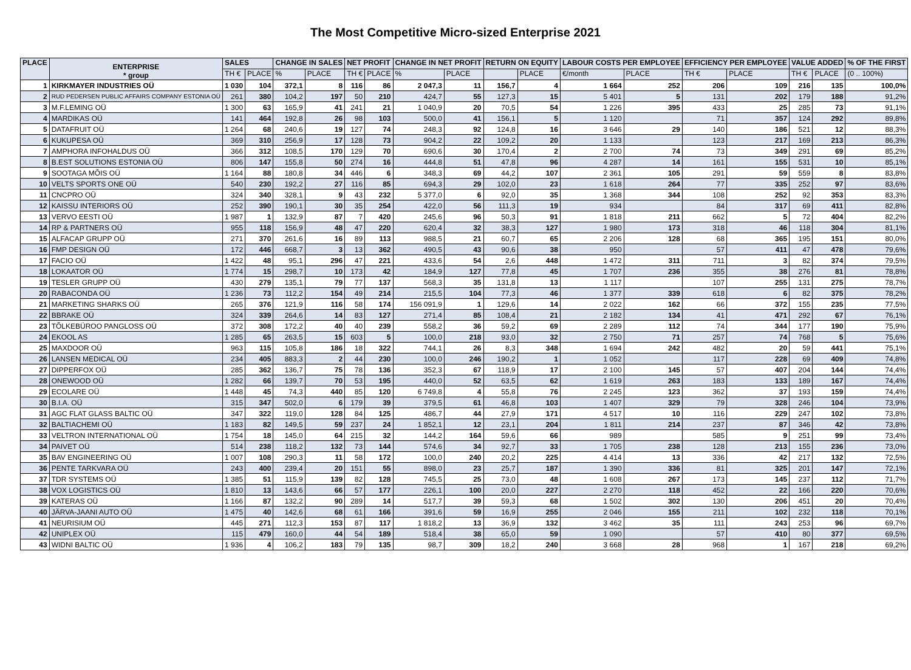The Most Competitive Micro-sized Enterprise 2021
| PLACE | ENTERPRISE * group | SALES | | CHANGE IN SALES | | NET PROFIT | | CHANGE IN NET PROFIT | | RETURN ON EQUITY | | LABOUR COSTS PER EMPLOYEE | | EFFICIENCY PER EMPLOYEE | | VALUE ADDED | | % OF THE FIRST |
| --- | --- | --- | --- | --- | --- | --- | --- | --- | --- | --- | --- | --- | --- | --- | --- | --- | --- | --- |
| | | TH € | PLACE | % | PLACE | TH € | PLACE | % | PLACE | | PLACE | €/month | PLACE | TH € | PLACE | TH € | PLACE | (0 .. 100%) |
| 1 | KIRKMAYER INDUSTRIES OÜ | 1 030 | 104 | 372,1 | 8 | 116 | 86 | 2 047,3 | 11 | 156,7 | 4 | 1 664 | 252 | 206 | 109 | 216 | 135 | 100,0% |
| 2 | RUD PEDERSEN PUBLIC AFFAIRS COMPANY ESTONIA OÜ | 261 | 380 | 104,2 | 197 | 50 | 210 | 424,7 | 55 | 127,3 | 15 | 5 401 | 5 | 131 | 202 | 179 | 188 | 91,2% |
| 3 | M.F.LEMING OÜ | 1 300 | 63 | 165,9 | 41 | 241 | 21 | 1 040,9 | 20 | 70,5 | 54 | 1 226 | 395 | 433 | 25 | 285 | 73 | 91,1% |
| 4 | MARDIKAS OÜ | 141 | 464 | 192,8 | 26 | 98 | 103 | 500,0 | 41 | 156,1 | 5 | 1 120 | | 71 | 357 | 124 | 292 | 89,8% |
| 5 | DATAFRUIT OÜ | 1 264 | 68 | 240,6 | 19 | 127 | 74 | 248,3 | 92 | 124,8 | 16 | 3 646 | 29 | 140 | 186 | 521 | 12 | 88,3% |
| 6 | KUKUPESA OÜ | 369 | 310 | 256,9 | 17 | 128 | 73 | 904,2 | 22 | 109,2 | 20 | 1 133 | | 123 | 217 | 169 | 213 | 86,3% |
| 7 | AMPHORA INFOHALDUS OÜ | 366 | 312 | 108,5 | 170 | 129 | 70 | 690,6 | 30 | 170,4 | 2 | 2 700 | 74 | 73 | 349 | 291 | 69 | 85,2% |
| 8 | B.EST SOLUTIONS ESTONIA OÜ | 806 | 147 | 155,8 | 50 | 274 | 16 | 444,8 | 51 | 47,8 | 96 | 4 287 | 14 | 161 | 155 | 531 | 10 | 85,1% |
| 9 | SOOTAGA MÕIS OÜ | 1 164 | 88 | 180,8 | 34 | 446 | 6 | 348,3 | 69 | 44,2 | 107 | 2 361 | 105 | 291 | 59 | 559 | 8 | 83,8% |
| 10 | VELTS SPORTS ONE OÜ | 540 | 230 | 192,2 | 27 | 116 | 85 | 694,3 | 29 | 102,0 | 23 | 1 618 | 264 | 77 | 335 | 252 | 97 | 83,6% |
| 11 | CNCPRO OÜ | 324 | 340 | 328,1 | 9 | 43 | 232 | 5 377,0 | 6 | 92,0 | 35 | 1 368 | 344 | 108 | 252 | 92 | 353 | 83,3% |
| 12 | KAISSU INTERIORS OÜ | 252 | 390 | 190,1 | 30 | 35 | 254 | 422,0 | 56 | 111,3 | 19 | 934 | | 84 | 317 | 69 | 411 | 82,8% |
| 13 | VERVO EESTI OÜ | 1 987 | 1 | 132,9 | 87 | 7 | 420 | 245,6 | 96 | 50,3 | 91 | 1 818 | 211 | 662 | 5 | 72 | 404 | 82,2% |
| 14 | RP & PARTNERS OÜ | 955 | 118 | 156,9 | 48 | 47 | 220 | 620,4 | 32 | 38,3 | 127 | 1 980 | 173 | 318 | 46 | 118 | 304 | 81,1% |
| 15 | ALFACAP GRUPP OÜ | 271 | 370 | 261,6 | 16 | 89 | 113 | 988,5 | 21 | 60,7 | 65 | 2 206 | 128 | 68 | 365 | 195 | 151 | 80,0% |
| 16 | FMP DESIGN OÜ | 172 | 446 | 668,7 | 3 | 13 | 362 | 490,5 | 43 | 90,6 | 38 | 950 | | 57 | 411 | 47 | 478 | 79,6% |
| 17 | FACIO OÜ | 1 422 | 48 | 95,1 | 296 | 47 | 221 | 433,6 | 54 | 2,6 | 448 | 1 472 | 311 | 711 | 3 | 82 | 374 | 79,5% |
| 18 | LOKAATOR OÜ | 1 774 | 15 | 298,7 | 10 | 173 | 42 | 184,9 | 127 | 77,8 | 45 | 1 707 | 236 | 355 | 38 | 276 | 81 | 78,8% |
| 19 | TESLER GRUPP OÜ | 430 | 279 | 135,1 | 79 | 77 | 137 | 568,3 | 35 | 131,8 | 13 | 1 117 | | 107 | 255 | 131 | 275 | 78,7% |
| 20 | RABACONDA OÜ | 1 236 | 73 | 112,2 | 154 | 49 | 214 | 215,5 | 104 | 77,3 | 46 | 1 377 | 339 | 618 | 6 | 82 | 375 | 78,2% |
| 21 | MARKETING SHARKS OÜ | 265 | 376 | 121,9 | 116 | 58 | 174 | 156 091,9 | 1 | 129,6 | 14 | 2 022 | 162 | 66 | 372 | 155 | 235 | 77,5% |
| 22 | BBRAKE OÜ | 324 | 339 | 264,6 | 14 | 83 | 127 | 271,4 | 85 | 108,4 | 21 | 2 182 | 134 | 41 | 471 | 292 | 67 | 76,1% |
| 23 | TÕLKEBÜROO PANGLOSS OÜ | 372 | 308 | 172,2 | 40 | 40 | 239 | 558,2 | 36 | 59,2 | 69 | 2 289 | 112 | 74 | 344 | 177 | 190 | 75,9% |
| 24 | EKOOL AS | 1 285 | 65 | 263,5 | 15 | 603 | 5 | 100,0 | 218 | 93,0 | 32 | 2 750 | 71 | 257 | 74 | 768 | 5 | 75,6% |
| 25 | MAXDOOR OÜ | 963 | 115 | 105,8 | 186 | 18 | 322 | 744,1 | 26 | 8,3 | 348 | 1 694 | 242 | 482 | 20 | 59 | 441 | 75,1% |
| 26 | LANSEN MEDICAL OÜ | 234 | 405 | 883,3 | 2 | 44 | 230 | 100,0 | 246 | 190,2 | 1 | 1 052 | | 117 | 228 | 69 | 409 | 74,8% |
| 27 | DIPPERFOX OÜ | 285 | 362 | 136,7 | 75 | 78 | 136 | 352,3 | 67 | 118,9 | 17 | 2 100 | 145 | 57 | 407 | 204 | 144 | 74,4% |
| 28 | ONEWOOD OÜ | 1 282 | 66 | 139,7 | 70 | 53 | 195 | 440,0 | 52 | 63,5 | 62 | 1 619 | 263 | 183 | 133 | 189 | 167 | 74,4% |
| 29 | ECOLARE OÜ | 1 448 | 45 | 74,3 | 440 | 85 | 120 | 6 749,8 | 4 | 55,8 | 76 | 2 245 | 123 | 362 | 37 | 193 | 159 | 74,4% |
| 30 | B.I.A. OÜ | 315 | 347 | 502,0 | 6 | 179 | 39 | 379,5 | 61 | 46,8 | 103 | 1 407 | 329 | 79 | 328 | 246 | 104 | 73,9% |
| 31 | AGC FLAT GLASS BALTIC OÜ | 347 | 322 | 119,0 | 128 | 84 | 125 | 486,7 | 44 | 27,9 | 171 | 4 517 | 10 | 116 | 229 | 247 | 102 | 73,8% |
| 32 | BALTIACHEMI OÜ | 1 183 | 82 | 149,5 | 59 | 237 | 24 | 1 852,1 | 12 | 23,1 | 204 | 1 811 | 214 | 237 | 87 | 346 | 42 | 73,8% |
| 33 | VELTRON INTERNATIONAL OÜ | 1 754 | 18 | 145,0 | 64 | 215 | 32 | 144,2 | 164 | 59,6 | 66 | 989 | | 585 | 9 | 251 | 99 | 73,4% |
| 34 | PAIVET OÜ | 514 | 238 | 118,2 | 132 | 73 | 144 | 574,6 | 34 | 92,7 | 33 | 1 705 | 238 | 128 | 213 | 155 | 236 | 73,0% |
| 35 | BAV ENGINEERING OÜ | 1 007 | 108 | 290,3 | 11 | 58 | 172 | 100,0 | 240 | 20,2 | 225 | 4 414 | 13 | 336 | 42 | 217 | 132 | 72,5% |
| 36 | PENTE TARKVARA OÜ | 243 | 400 | 239,4 | 20 | 151 | 55 | 898,0 | 23 | 25,7 | 187 | 1 390 | 336 | 81 | 325 | 201 | 147 | 72,1% |
| 37 | TDR SYSTEMS OÜ | 1 385 | 51 | 115,9 | 139 | 82 | 128 | 745,5 | 25 | 73,0 | 48 | 1 608 | 267 | 173 | 145 | 237 | 112 | 71,7% |
| 38 | VOX LOGISTICS OÜ | 1 810 | 13 | 143,6 | 66 | 57 | 177 | 226,1 | 100 | 20,0 | 227 | 2 270 | 118 | 452 | 22 | 166 | 220 | 70,6% |
| 39 | KATERAS OÜ | 1 166 | 87 | 132,2 | 90 | 289 | 14 | 517,7 | 39 | 59,3 | 68 | 1 502 | 302 | 130 | 206 | 451 | 20 | 70,4% |
| 40 | JÄRVA-JAANI AUTO OÜ | 1 475 | 40 | 142,6 | 68 | 61 | 166 | 391,6 | 59 | 16,9 | 255 | 2 046 | 155 | 211 | 102 | 232 | 118 | 70,1% |
| 41 | NEURISIUM OÜ | 445 | 271 | 112,3 | 153 | 87 | 117 | 1 818,2 | 13 | 36,9 | 132 | 3 462 | 35 | 111 | 243 | 253 | 96 | 69,7% |
| 42 | UNIPLEX OÜ | 115 | 479 | 160,0 | 44 | 54 | 189 | 518,4 | 38 | 65,0 | 59 | 1 090 | | 57 | 410 | 80 | 377 | 69,5% |
| 43 | WIDNI BALTIC OÜ | 1 936 | 4 | 106,2 | 183 | 79 | 135 | 98,7 | 309 | 18,2 | 240 | 3 668 | 28 | 968 | 1 | 167 | 218 | 69,2% |